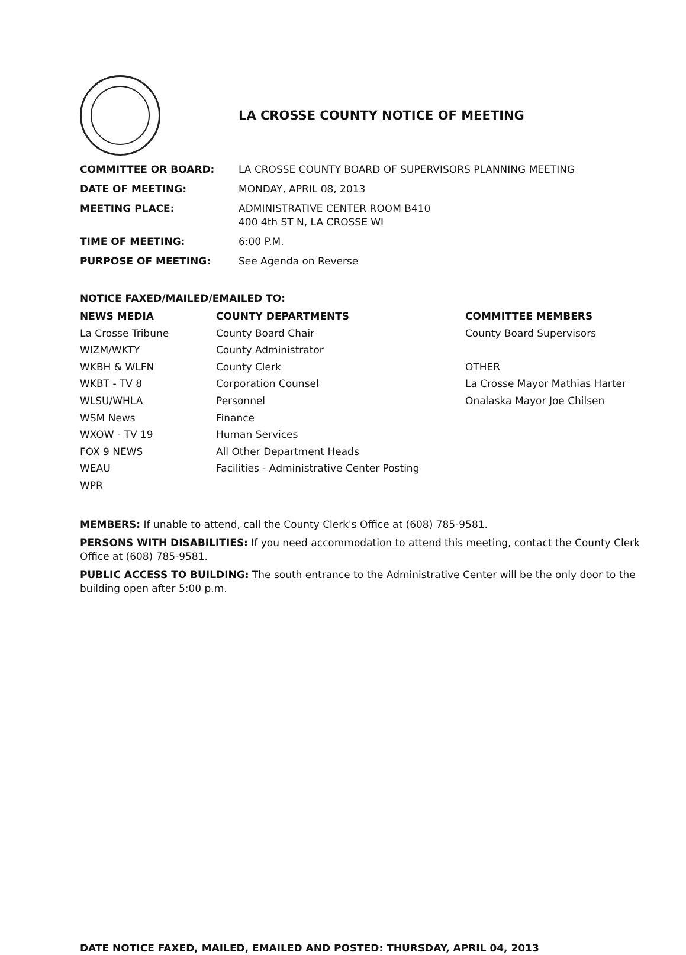LA CROSSE COUNTY NOTICE OF MEETING
COMMITTEE OR BOARD: LA CROSSE COUNTY BOARD OF SUPERVISORS PLANNING MEETING
DATE OF MEETING: MONDAY, APRIL 08, 2013
MEETING PLACE: ADMINISTRATIVE CENTER ROOM B410
400 4th ST N, LA CROSSE WI
TIME OF MEETING: 6:00 P.M.
PURPOSE OF MEETING: See Agenda on Reverse
NOTICE FAXED/MAILED/EMAILED TO:
NEWS MEDIA
La Crosse Tribune
WIZM/WKTY
WKBH & WLFN
WKBT - TV 8
WLSU/WHLA
WSM News
WXOW - TV 19
FOX 9 NEWS
WEAU
WPR
COUNTY DEPARTMENTS
County Board Chair
County Administrator
County Clerk
Corporation Counsel
Personnel
Finance
Human Services
All Other Department Heads
Facilities - Administrative Center Posting
COMMITTEE MEMBERS
County Board Supervisors
OTHER
La Crosse Mayor Mathias Harter
Onalaska Mayor Joe Chilsen
MEMBERS: If unable to attend, call the County Clerk's Office at (608) 785-9581.
PERSONS WITH DISABILITIES: If you need accommodation to attend this meeting, contact the County Clerk Office at (608) 785-9581.
PUBLIC ACCESS TO BUILDING: The south entrance to the Administrative Center will be the only door to the building open after 5:00 p.m.
DATE NOTICE FAXED, MAILED, EMAILED AND POSTED: THURSDAY, APRIL 04, 2013